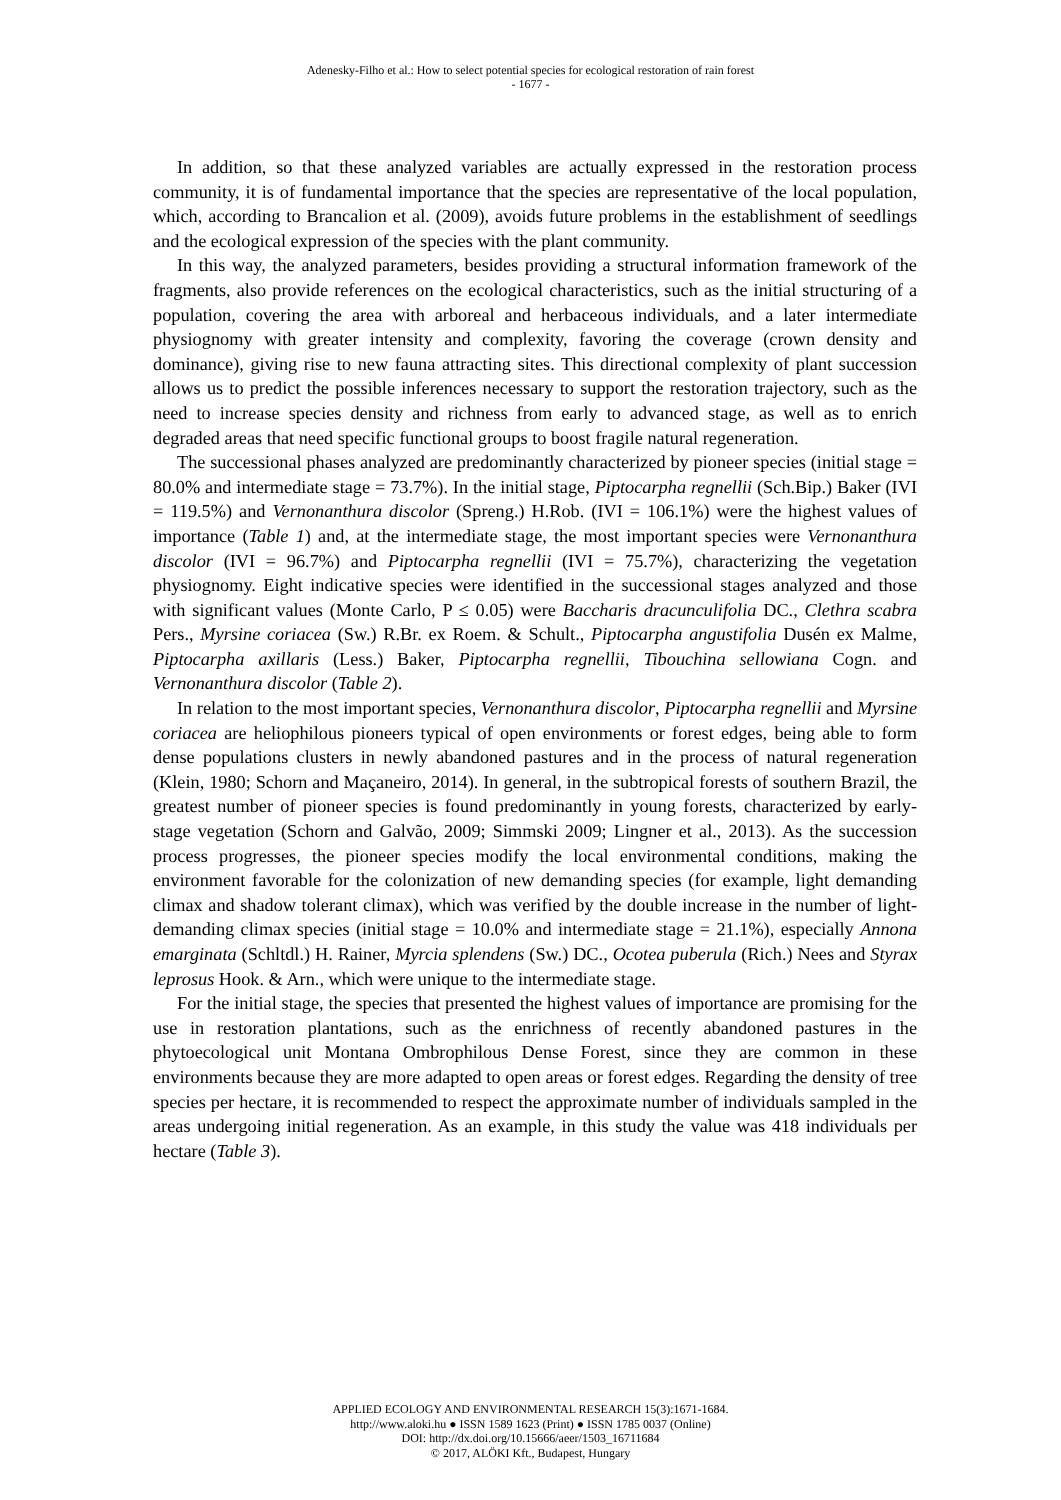Adenesky-Filho et al.: How to select potential species for ecological restoration of rain forest
- 1677 -
In addition, so that these analyzed variables are actually expressed in the restoration process community, it is of fundamental importance that the species are representative of the local population, which, according to Brancalion et al. (2009), avoids future problems in the establishment of seedlings and the ecological expression of the species with the plant community.
In this way, the analyzed parameters, besides providing a structural information framework of the fragments, also provide references on the ecological characteristics, such as the initial structuring of a population, covering the area with arboreal and herbaceous individuals, and a later intermediate physiognomy with greater intensity and complexity, favoring the coverage (crown density and dominance), giving rise to new fauna attracting sites. This directional complexity of plant succession allows us to predict the possible inferences necessary to support the restoration trajectory, such as the need to increase species density and richness from early to advanced stage, as well as to enrich degraded areas that need specific functional groups to boost fragile natural regeneration.
The successional phases analyzed are predominantly characterized by pioneer species (initial stage = 80.0% and intermediate stage = 73.7%). In the initial stage, Piptocarpha regnellii (Sch.Bip.) Baker (IVI = 119.5%) and Vernonanthura discolor (Spreng.) H.Rob. (IVI = 106.1%) were the highest values of importance (Table 1) and, at the intermediate stage, the most important species were Vernonanthura discolor (IVI = 96.7%) and Piptocarpha regnellii (IVI = 75.7%), characterizing the vegetation physiognomy. Eight indicative species were identified in the successional stages analyzed and those with significant values (Monte Carlo, P ≤ 0.05) were Baccharis dracunculifolia DC., Clethra scabra Pers., Myrsine coriacea (Sw.) R.Br. ex Roem. & Schult., Piptocarpha angustifolia Dusén ex Malme, Piptocarpha axillaris (Less.) Baker, Piptocarpha regnellii, Tibouchina sellowiana Cogn. and Vernonanthura discolor (Table 2).
In relation to the most important species, Vernonanthura discolor, Piptocarpha regnellii and Myrsine coriacea are heliophilous pioneers typical of open environments or forest edges, being able to form dense populations clusters in newly abandoned pastures and in the process of natural regeneration (Klein, 1980; Schorn and Maçaneiro, 2014). In general, in the subtropical forests of southern Brazil, the greatest number of pioneer species is found predominantly in young forests, characterized by early-stage vegetation (Schorn and Galvão, 2009; Simmski 2009; Lingner et al., 2013). As the succession process progresses, the pioneer species modify the local environmental conditions, making the environment favorable for the colonization of new demanding species (for example, light demanding climax and shadow tolerant climax), which was verified by the double increase in the number of light-demanding climax species (initial stage = 10.0% and intermediate stage = 21.1%), especially Annona emarginata (Schltdl.) H. Rainer, Myrcia splendens (Sw.) DC., Ocotea puberula (Rich.) Nees and Styrax leprosus Hook. & Arn., which were unique to the intermediate stage.
For the initial stage, the species that presented the highest values of importance are promising for the use in restoration plantations, such as the enrichness of recently abandoned pastures in the phytoecological unit Montana Ombrophilous Dense Forest, since they are common in these environments because they are more adapted to open areas or forest edges. Regarding the density of tree species per hectare, it is recommended to respect the approximate number of individuals sampled in the areas undergoing initial regeneration. As an example, in this study the value was 418 individuals per hectare (Table 3).
APPLIED ECOLOGY AND ENVIRONMENTAL RESEARCH 15(3):1671-1684.
http://www.aloki.hu ● ISSN 1589 1623 (Print) ● ISSN 1785 0037 (Online)
DOI: http://dx.doi.org/10.15666/aeer/1503_16711684
© 2017, ALÖKI Kft., Budapest, Hungary